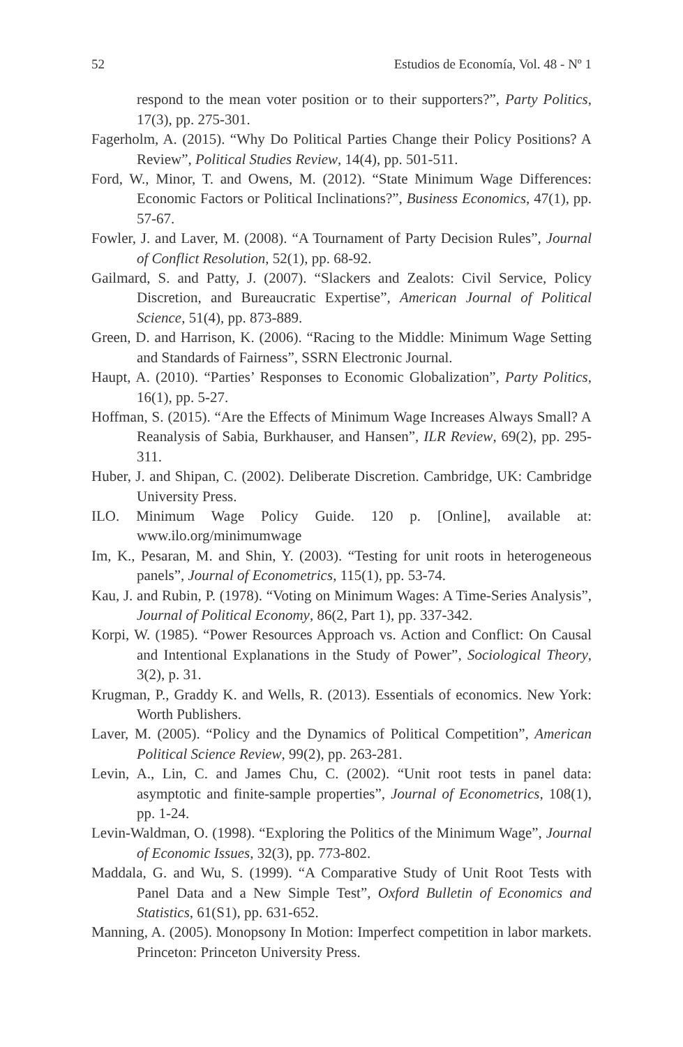52 Estudios de Economía, Vol. 48 - Nº 1
respond to the mean voter position or to their supporters?”, Party Politics, 17(3), pp. 275-301.
Fagerholm, A. (2015). “Why Do Political Parties Change their Policy Positions? A Review”, Political Studies Review, 14(4), pp. 501-511.
Ford, W., Minor, T. and Owens, M. (2012). “State Minimum Wage Differences: Economic Factors or Political Inclinations?”, Business Economics, 47(1), pp. 57-67.
Fowler, J. and Laver, M. (2008). “A Tournament of Party Decision Rules”, Journal of Conflict Resolution, 52(1), pp. 68-92.
Gailmard, S. and Patty, J. (2007). “Slackers and Zealots: Civil Service, Policy Discretion, and Bureaucratic Expertise”, American Journal of Political Science, 51(4), pp. 873-889.
Green, D. and Harrison, K. (2006). “Racing to the Middle: Minimum Wage Setting and Standards of Fairness”, SSRN Electronic Journal.
Haupt, A. (2010). “Parties’ Responses to Economic Globalization”, Party Politics, 16(1), pp. 5-27.
Hoffman, S. (2015). “Are the Effects of Minimum Wage Increases Always Small? A Reanalysis of Sabia, Burkhauser, and Hansen”, ILR Review, 69(2), pp. 295-311.
Huber, J. and Shipan, C. (2002). Deliberate Discretion. Cambridge, UK: Cambridge University Press.
ILO. Minimum Wage Policy Guide. 120 p. [Online], available at: www.ilo.org/minimumwage
Im, K., Pesaran, M. and Shin, Y. (2003). “Testing for unit roots in heterogeneous panels”, Journal of Econometrics, 115(1), pp. 53-74.
Kau, J. and Rubin, P. (1978). “Voting on Minimum Wages: A Time-Series Analysis”, Journal of Political Economy, 86(2, Part 1), pp. 337-342.
Korpi, W. (1985). “Power Resources Approach vs. Action and Conflict: On Causal and Intentional Explanations in the Study of Power”, Sociological Theory, 3(2), p. 31.
Krugman, P., Graddy K. and Wells, R. (2013). Essentials of economics. New York: Worth Publishers.
Laver, M. (2005). “Policy and the Dynamics of Political Competition”, American Political Science Review, 99(2), pp. 263-281.
Levin, A., Lin, C. and James Chu, C. (2002). “Unit root tests in panel data: asymptotic and finite-sample properties”, Journal of Econometrics, 108(1), pp. 1-24.
Levin-Waldman, O. (1998). “Exploring the Politics of the Minimum Wage”, Journal of Economic Issues, 32(3), pp. 773-802.
Maddala, G. and Wu, S. (1999). “A Comparative Study of Unit Root Tests with Panel Data and a New Simple Test”, Oxford Bulletin of Economics and Statistics, 61(S1), pp. 631-652.
Manning, A. (2005). Monopsony In Motion: Imperfect competition in labor markets. Princeton: Princeton University Press.